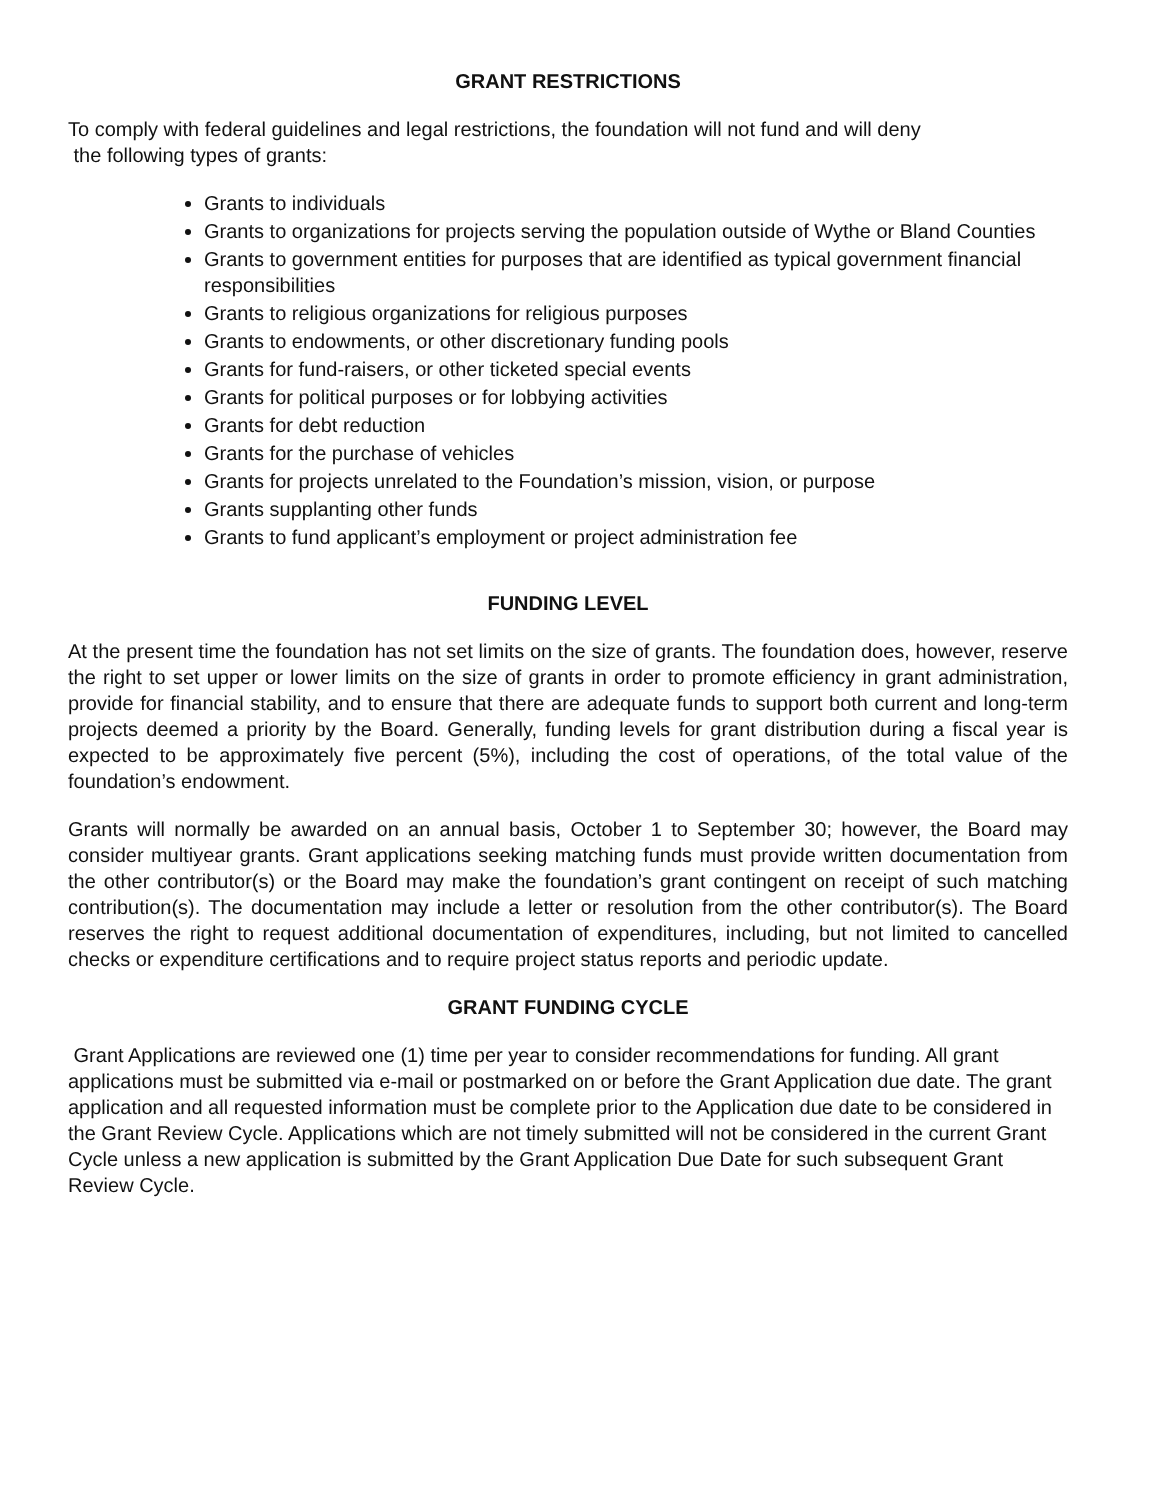GRANT RESTRICTIONS
To comply with federal guidelines and legal restrictions, the foundation will not fund and will deny
the following types of grants:
Grants to individuals
Grants to organizations for projects serving the population outside of Wythe or Bland Counties
Grants to government entities for purposes that are identified as typical government financial responsibilities
Grants to religious organizations for religious purposes
Grants to endowments, or other discretionary funding pools
Grants for fund-raisers, or other ticketed special events
Grants for political purposes or for lobbying activities
Grants for debt reduction
Grants for the purchase of vehicles
Grants for projects unrelated to the Foundation’s mission, vision, or purpose
Grants supplanting other funds
Grants to fund applicant’s employment or project administration fee
FUNDING LEVEL
At the present time the foundation has not set limits on the size of grants. The foundation does, however, reserve the right to set upper or lower limits on the size of grants in order to promote efficiency in grant administration, provide for financial stability, and to ensure that there are adequate funds to support both current and long-term projects deemed a priority by the Board. Generally, funding levels for grant distribution during a fiscal year is expected to be approximately five percent (5%), including the cost of operations, of the total value of the foundation’s endowment.
Grants will normally be awarded on an annual basis, October 1 to September 30; however, the Board may consider multiyear grants. Grant applications seeking matching funds must provide written documentation from the other contributor(s) or the Board may make the foundation’s grant contingent on receipt of such matching contribution(s). The documentation may include a letter or resolution from the other contributor(s). The Board reserves the right to request additional documentation of expenditures, including, but not limited to cancelled checks or expenditure certifications and to require project status reports and periodic update.
GRANT FUNDING CYCLE
Grant Applications are reviewed one (1) time per year to consider recommendations for funding. All grant applications must be submitted via e-mail or postmarked on or before the Grant Application due date. The grant application and all requested information must be complete prior to the Application due date to be considered in the Grant Review Cycle. Applications which are not timely submitted will not be considered in the current Grant Cycle unless a new application is submitted by the Grant Application Due Date for such subsequent Grant Review Cycle.